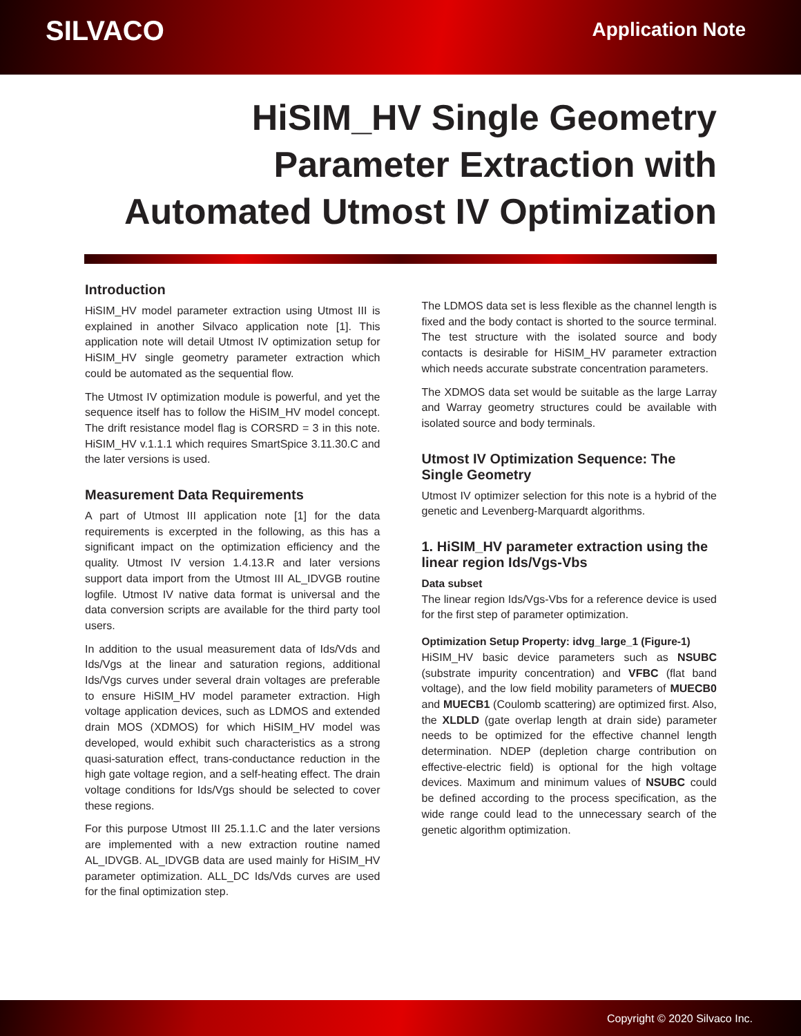SILVACO
Application Note
HiSIM_HV Single Geometry
Parameter Extraction with
Automated Utmost IV Optimization
Introduction
HiSIM_HV model parameter extraction using Utmost III is explained in another Silvaco application note [1]. This application note will detail Utmost IV optimization setup for HiSIM_HV single geometry parameter extraction which could be automated as the sequential flow.
The Utmost IV optimization module is powerful, and yet the sequence itself has to follow the HiSIM_HV model concept. The drift resistance model flag is CORSRD = 3 in this note. HiSIM_HV v.1.1.1 which requires SmartSpice 3.11.30.C and the later versions is used.
Measurement Data Requirements
A part of Utmost III application note [1] for the data requirements is excerpted in the following, as this has a significant impact on the optimization efficiency and the quality. Utmost IV version 1.4.13.R and later versions support data import from the Utmost III AL_IDVGB routine logfile. Utmost IV native data format is universal and the data conversion scripts are available for the third party tool users.
In addition to the usual measurement data of Ids/Vds and Ids/Vgs at the linear and saturation regions, additional Ids/Vgs curves under several drain voltages are preferable to ensure HiSIM_HV model parameter extraction. High voltage application devices, such as LDMOS and extended drain MOS (XDMOS) for which HiSIM_HV model was developed, would exhibit such characteristics as a strong quasi-saturation effect, trans-conductance reduction in the high gate voltage region, and a self-heating effect. The drain voltage conditions for Ids/Vgs should be selected to cover these regions.
For this purpose Utmost III 25.1.1.C and the later versions are implemented with a new extraction routine named AL_IDVGB. AL_IDVGB data are used mainly for HiSIM_HV parameter optimization. ALL_DC Ids/Vds curves are used for the final optimization step.
The LDMOS data set is less flexible as the channel length is fixed and the body contact is shorted to the source terminal. The test structure with the isolated source and body contacts is desirable for HiSIM_HV parameter extraction which needs accurate substrate concentration parameters.
The XDMOS data set would be suitable as the large Larray and Warray geometry structures could be available with isolated source and body terminals.
Utmost IV Optimization Sequence: The Single Geometry
Utmost IV optimizer selection for this note is a hybrid of the genetic and Levenberg-Marquardt algorithms.
1. HiSIM_HV parameter extraction using the linear region Ids/Vgs-Vbs
Data subset
The linear region Ids/Vgs-Vbs for a reference device is used for the first step of parameter optimization.
Optimization Setup Property: idvg_large_1 (Figure-1)
HiSIM_HV basic device parameters such as NSUBC (substrate impurity concentration) and VFBC (flat band voltage), and the low field mobility parameters of MUECB0 and MUECB1 (Coulomb scattering) are optimized first. Also, the XLDLD (gate overlap length at drain side) parameter needs to be optimized for the effective channel length determination. NDEP (depletion charge contribution on effective-electric field) is optional for the high voltage devices. Maximum and minimum values of NSUBC could be defined according to the process specification, as the wide range could lead to the unnecessary search of the genetic algorithm optimization.
Copyright © 2020 Silvaco Inc.